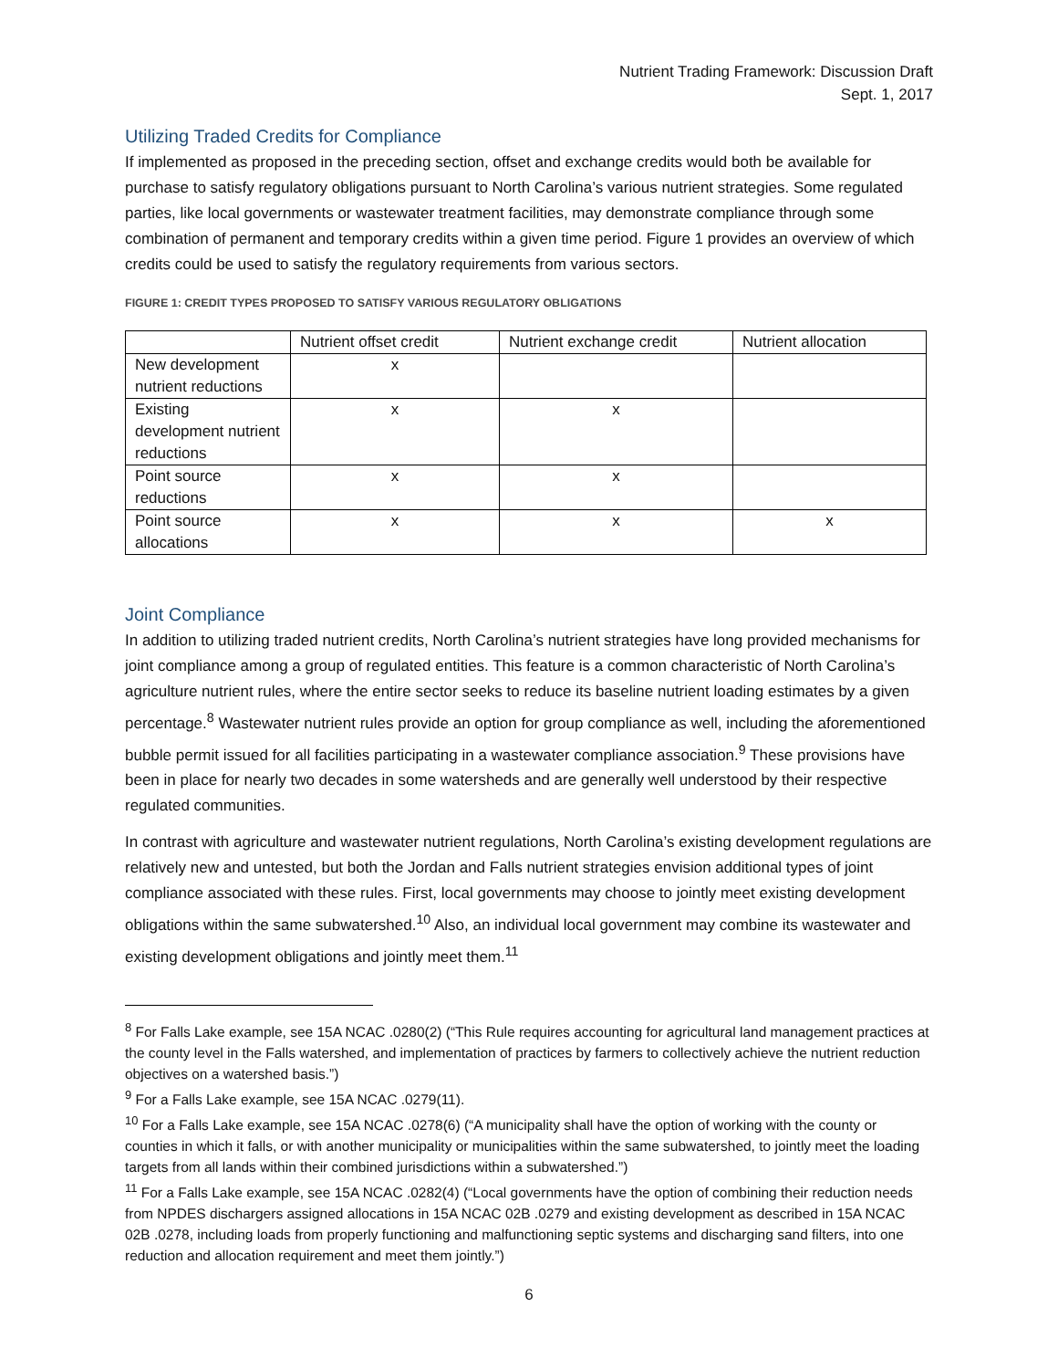Nutrient Trading Framework: Discussion Draft
Sept. 1, 2017
Utilizing Traded Credits for Compliance
If implemented as proposed in the preceding section, offset and exchange credits would both be available for purchase to satisfy regulatory obligations pursuant to North Carolina’s various nutrient strategies. Some regulated parties, like local governments or wastewater treatment facilities, may demonstrate compliance through some combination of permanent and temporary credits within a given time period. Figure 1 provides an overview of which credits could be used to satisfy the regulatory requirements from various sectors.
FIGURE 1: CREDIT TYPES PROPOSED TO SATISFY VARIOUS REGULATORY OBLIGATIONS
| | Nutrient offset credit | Nutrient exchange credit | Nutrient allocation |
| --- | --- | --- | --- |
| New development nutrient reductions | x | | |
| Existing development nutrient reductions | x | x | |
| Point source reductions | x | x | |
| Point source allocations | x | x | x |
Joint Compliance
In addition to utilizing traded nutrient credits, North Carolina’s nutrient strategies have long provided mechanisms for joint compliance among a group of regulated entities. This feature is a common characteristic of North Carolina’s agriculture nutrient rules, where the entire sector seeks to reduce its baseline nutrient loading estimates by a given percentage.<sup>8</sup> Wastewater nutrient rules provide an option for group compliance as well, including the aforementioned bubble permit issued for all facilities participating in a wastewater compliance association.<sup>9</sup> These provisions have been in place for nearly two decades in some watersheds and are generally well understood by their respective regulated communities.
In contrast with agriculture and wastewater nutrient regulations, North Carolina’s existing development regulations are relatively new and untested, but both the Jordan and Falls nutrient strategies envision additional types of joint compliance associated with these rules. First, local governments may choose to jointly meet existing development obligations within the same subwatershed.<sup>10</sup> Also, an individual local government may combine its wastewater and existing development obligations and jointly meet them.<sup>11</sup>
<sup>8</sup> For Falls Lake example, see 15A NCAC .0280(2) (“This Rule requires accounting for agricultural land management practices at the county level in the Falls watershed, and implementation of practices by farmers to collectively achieve the nutrient reduction objectives on a watershed basis.”)
<sup>9</sup> For a Falls Lake example, see 15A NCAC .0279(11).
<sup>10</sup> For a Falls Lake example, see 15A NCAC .0278(6) (“A municipality shall have the option of working with the county or counties in which it falls, or with another municipality or municipalities within the same subwatershed, to jointly meet the loading targets from all lands within their combined jurisdictions within a subwatershed.”)
<sup>11</sup> For a Falls Lake example, see 15A NCAC .0282(4) (“Local governments have the option of combining their reduction needs from NPDES dischargers assigned allocations in 15A NCAC 02B .0279 and existing development as described in 15A NCAC 02B .0278, including loads from properly functioning and malfunctioning septic systems and discharging sand filters, into one reduction and allocation requirement and meet them jointly.”)
6